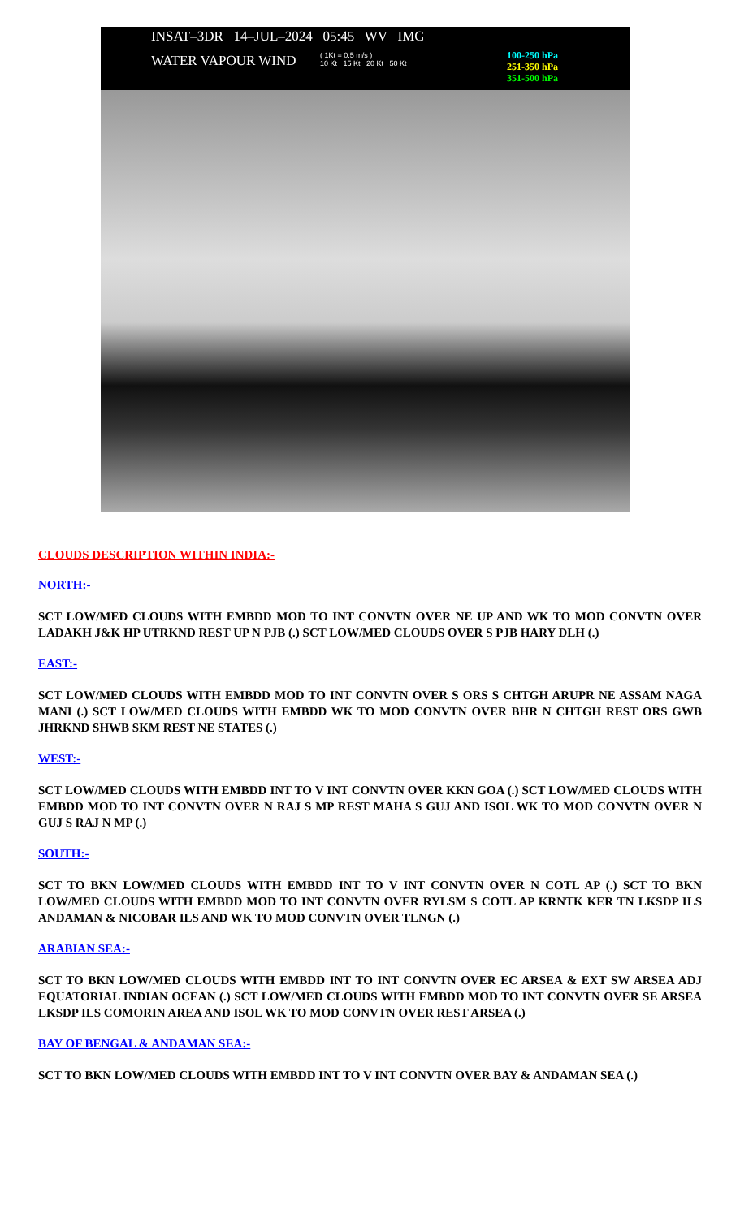INSAT–3DR 14–JUL–2024 05:45 WV IMG
WATER VAPOUR WIND
( 1Kt = 0.5 m/s )
10 Kt 15 Kt 20 Kt 50 Kt
100-250 hPa
251-350 hPa
351-500 hPa
CLOUDS DESCRIPTION WITHIN INDIA:-
NORTH:-
SCT LOW/MED CLOUDS WITH EMBDD MOD TO INT CONVTN OVER NE UP AND WK TO MOD CONVTN OVER LADAKH J&K HP UTRKND REST UP N PJB (.) SCT LOW/MED CLOUDS OVER S PJB HARY DLH (.)
EAST:-
SCT LOW/MED CLOUDS WITH EMBDD MOD TO INT CONVTN OVER S ORS S CHTGH ARUPR NE ASSAM NAGA MANI (.) SCT LOW/MED CLOUDS WITH EMBDD WK TO MOD CONVTN OVER BHR N CHTGH REST ORS GWB JHRKND SHWB SKM REST NE STATES (.)
WEST:-
SCT LOW/MED CLOUDS WITH EMBDD INT TO V INT CONVTN OVER KKN GOA (.) SCT LOW/MED CLOUDS WITH EMBDD MOD TO INT CONVTN OVER N RAJ S MP REST MAHA S GUJ AND ISOL WK TO MOD CONVTN OVER N GUJ S RAJ N MP (.)
SOUTH:-
SCT TO BKN LOW/MED CLOUDS WITH EMBDD INT TO V INT CONVTN OVER N COTL AP (.) SCT TO BKN LOW/MED CLOUDS WITH EMBDD MOD TO INT CONVTN OVER RYLSM S COTL AP KRNTK KER TN LKSDP ILS ANDAMAN & NICOBAR ILS AND WK TO MOD CONVTN OVER TLNGN (.)
ARABIAN SEA:-
SCT TO BKN LOW/MED CLOUDS WITH EMBDD INT TO INT CONVTN OVER EC ARSEA & EXT SW ARSEA ADJ EQUATORIAL INDIAN OCEAN (.) SCT LOW/MED CLOUDS WITH EMBDD MOD TO INT CONVTN OVER SE ARSEA LKSDP ILS COMORIN AREA AND ISOL WK TO MOD CONVTN OVER REST ARSEA (.)
BAY OF BENGAL & ANDAMAN SEA:-
SCT TO BKN LOW/MED CLOUDS WITH EMBDD INT TO V INT CONVTN OVER BAY & ANDAMAN SEA (.)